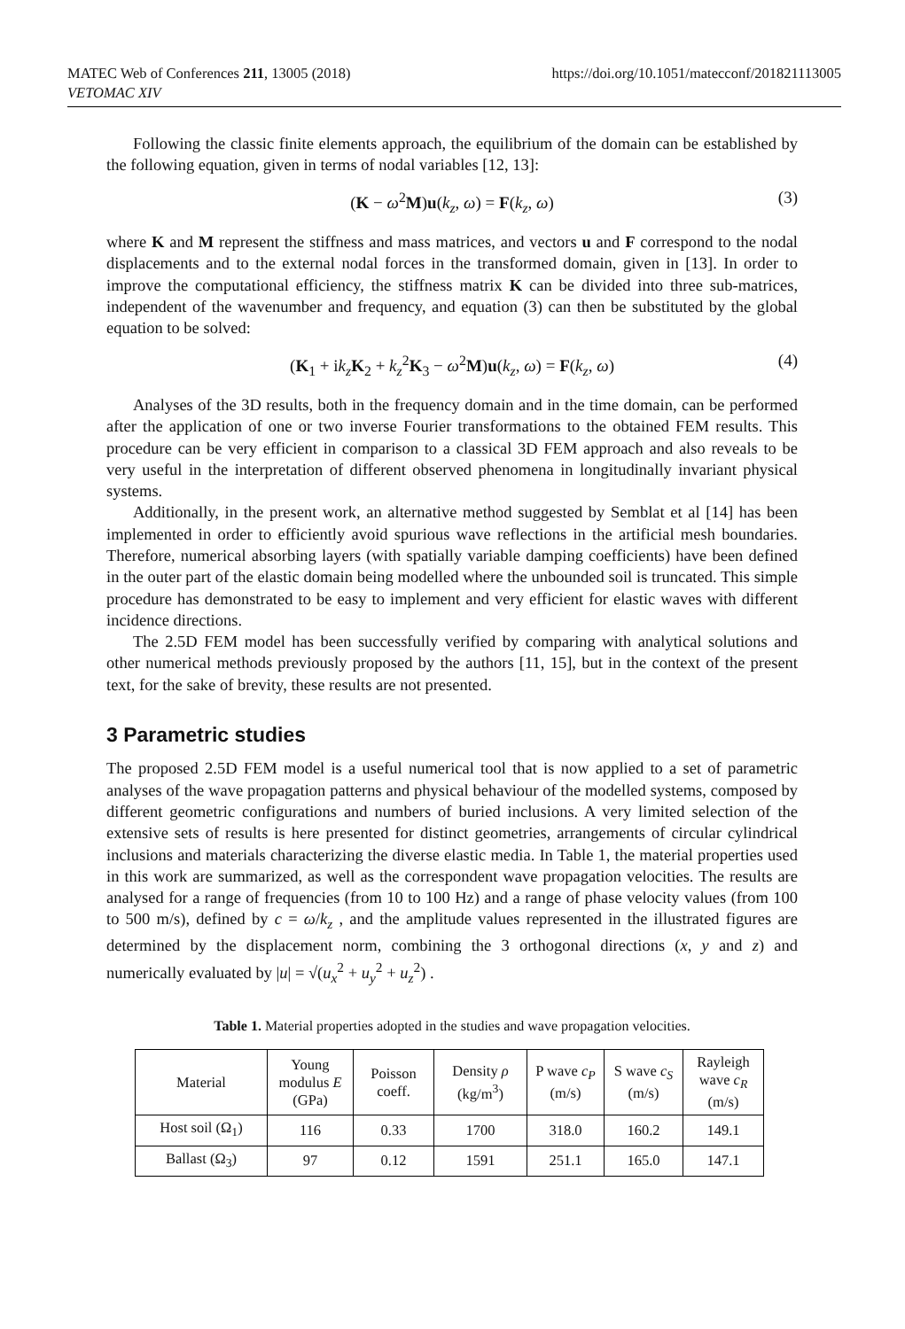https://doi.org/10.1051/matecconf/201821113005 MATEC Web of Conferences 211, 13005 (2018)
VETOMAC XIV
Following the classic finite elements approach, the equilibrium of the domain can be established by the following equation, given in terms of nodal variables [12, 13]:
(K − ω<sup>2</sup>M)u(k<sub>z</sub>, ω) = F(k<sub>z</sub>, ω) (3)
where K and M represent the stiffness and mass matrices, and vectors u and F correspond to the nodal displacements and to the external nodal forces in the transformed domain, given in [13]. In order to improve the computational efficiency, the stiffness matrix K can be divided into three sub-matrices, independent of the wavenumber and frequency, and equation (3) can then be substituted by the global equation to be solved:
(K<sub>1</sub> + ik<sub>z</sub> K<sub>2</sub> + k<sub>z</sub><sup>2</sup>K<sub>3</sub> − ω<sup>2</sup>M)u(k<sub>z</sub>, ω) = F(k<sub>z</sub>, ω) (4)
Analyses of the 3D results, both in the frequency domain and in the time domain, can be performed after the application of one or two inverse Fourier transformations to the obtained FEM results. This procedure can be very efficient in comparison to a classical 3D FEM approach and also reveals to be very useful in the interpretation of different observed phenomena in longitudinally invariant physical systems.
Additionally, in the present work, an alternative method suggested by Semblat et al [14] has been implemented in order to efficiently avoid spurious wave reflections in the artificial mesh boundaries. Therefore, numerical absorbing layers (with spatially variable damping coefficients) have been defined in the outer part of the elastic domain being modelled where the unbounded soil is truncated. This simple procedure has demonstrated to be easy to implement and very efficient for elastic waves with different incidence directions.
The 2.5D FEM model has been successfully verified by comparing with analytical solutions and other numerical methods previously proposed by the authors [11, 15], but in the context of the present text, for the sake of brevity, these results are not presented.
3 Parametric studies
The proposed 2.5D FEM model is a useful numerical tool that is now applied to a set of parametric analyses of the wave propagation patterns and physical behaviour of the modelled systems, composed by different geometric configurations and numbers of buried inclusions. A very limited selection of the extensive sets of results is here presented for distinct geometries, arrangements of circular cylindrical inclusions and materials characterizing the diverse elastic media. In Table 1, the material properties used in this work are summarized, as well as the correspondent wave propagation velocities. The results are analysed for a range of frequencies (from 10 to 100 Hz) and a range of phase velocity values (from 100 to 500 m/s), defined by c = ω/k<sub>z</sub> , and the amplitude values represented in the illustrated figures are determined by the displacement norm, combining the 3 orthogonal directions (x, y and z) and numerically evaluated by |u| = √(u<sub>x</sub><sup>2</sup> + u<sub>y</sub><sup>2</sup> + u<sub>z</sub><sup>2</sup>) .
Table 1. Material properties adopted in the studies and wave propagation velocities.
| Material | Young modulus E (GPa) | Poisson coeff. | Density ρ (kg/m<sup>3</sup>) | P wave c<sub>P</sub> (m/s) | S wave c<sub>S</sub> (m/s) | Rayleigh wave c<sub>R</sub> (m/s) |
| --- | --- | --- | --- | --- | --- | --- |
| Host soil (Ω<sub>1</sub>) | 116 | 0.33 | 1700 | 318.0 | 160.2 | 149.1 |
| Ballast (Ω<sub>3</sub>) | 97 | 0.12 | 1591 | 251.1 | 165.0 | 147.1 |